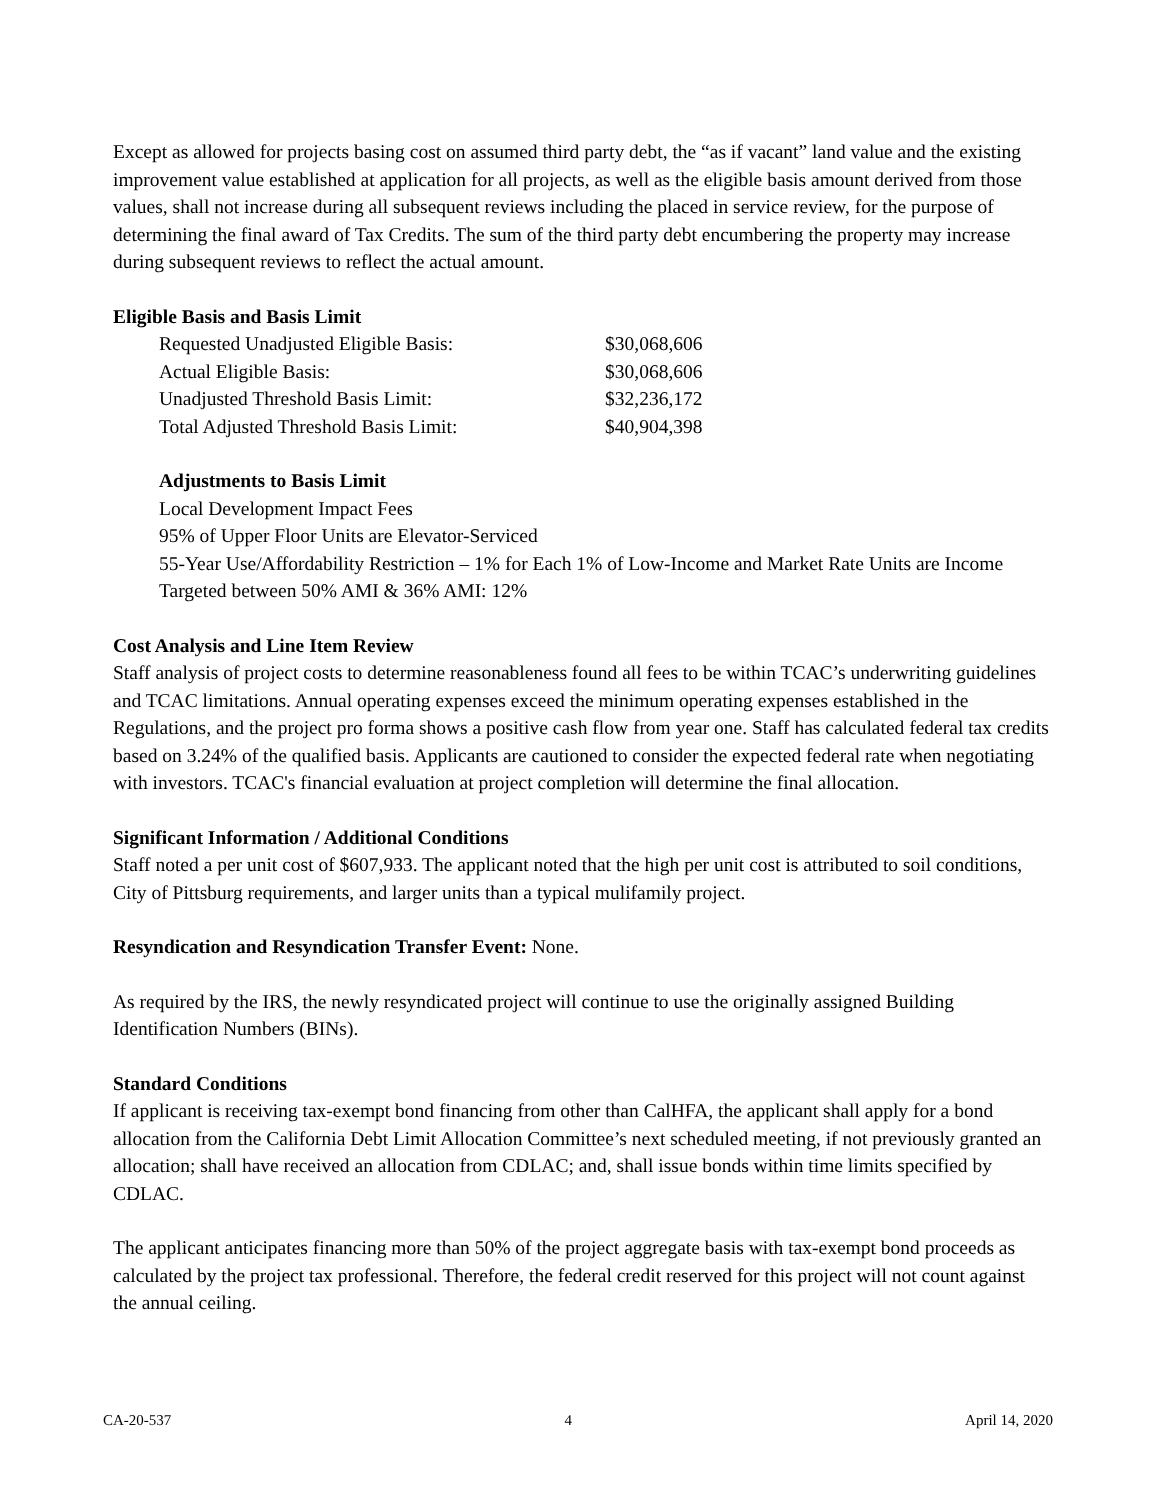Except as allowed for projects basing cost on assumed third party debt, the “as if vacant” land value and the existing improvement value established at application for all projects, as well as the eligible basis amount derived from those values, shall not increase during all subsequent reviews including the placed in service review, for the purpose of determining the final award of Tax Credits. The sum of the third party debt encumbering the property may increase during subsequent reviews to reflect the actual amount.
Eligible Basis and Basis Limit
| Requested Unadjusted Eligible Basis: | $30,068,606 |
| Actual Eligible Basis: | $30,068,606 |
| Unadjusted Threshold Basis Limit: | $32,236,172 |
| Total Adjusted Threshold Basis Limit: | $40,904,398 |
Adjustments to Basis Limit
Local Development Impact Fees
95% of Upper Floor Units are Elevator-Serviced
55-Year Use/Affordability Restriction – 1% for Each 1% of Low-Income and Market Rate Units are Income Targeted between 50% AMI & 36% AMI: 12%
Cost Analysis and Line Item Review
Staff analysis of project costs to determine reasonableness found all fees to be within TCAC’s underwriting guidelines and TCAC limitations. Annual operating expenses exceed the minimum operating expenses established in the Regulations, and the project pro forma shows a positive cash flow from year one. Staff has calculated federal tax credits based on 3.24% of the qualified basis. Applicants are cautioned to consider the expected federal rate when negotiating with investors. TCAC's financial evaluation at project completion will determine the final allocation.
Significant Information / Additional Conditions
Staff noted a per unit cost of $607,933. The applicant noted that the high per unit cost is attributed to soil conditions, City of Pittsburg requirements, and larger units than a typical mulifamily project.
Resyndication and Resyndication Transfer Event: None.
As required by the IRS, the newly resyndicated project will continue to use the originally assigned Building Identification Numbers (BINs).
Standard Conditions
If applicant is receiving tax-exempt bond financing from other than CalHFA, the applicant shall apply for a bond allocation from the California Debt Limit Allocation Committee’s next scheduled meeting, if not previously granted an allocation; shall have received an allocation from CDLAC; and, shall issue bonds within time limits specified by CDLAC.
The applicant anticipates financing more than 50% of the project aggregate basis with tax-exempt bond proceeds as calculated by the project tax professional. Therefore, the federal credit reserved for this project will not count against the annual ceiling.
CA-20-537 4 April 14, 2020